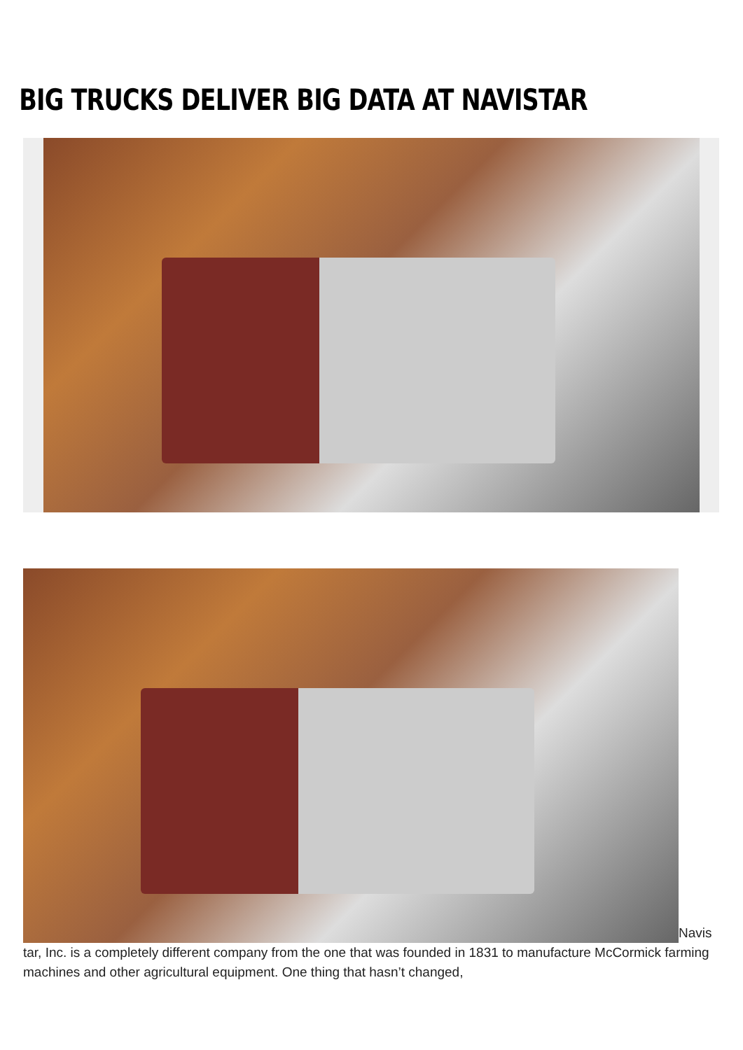BIG TRUCKS DELIVER BIG DATA AT NAVISTAR
Navis tar, Inc. is a completely different company from the one that was founded in 1831 to manufacture McCormick farming machines and other agricultural equipment. One thing that hasn’t changed,